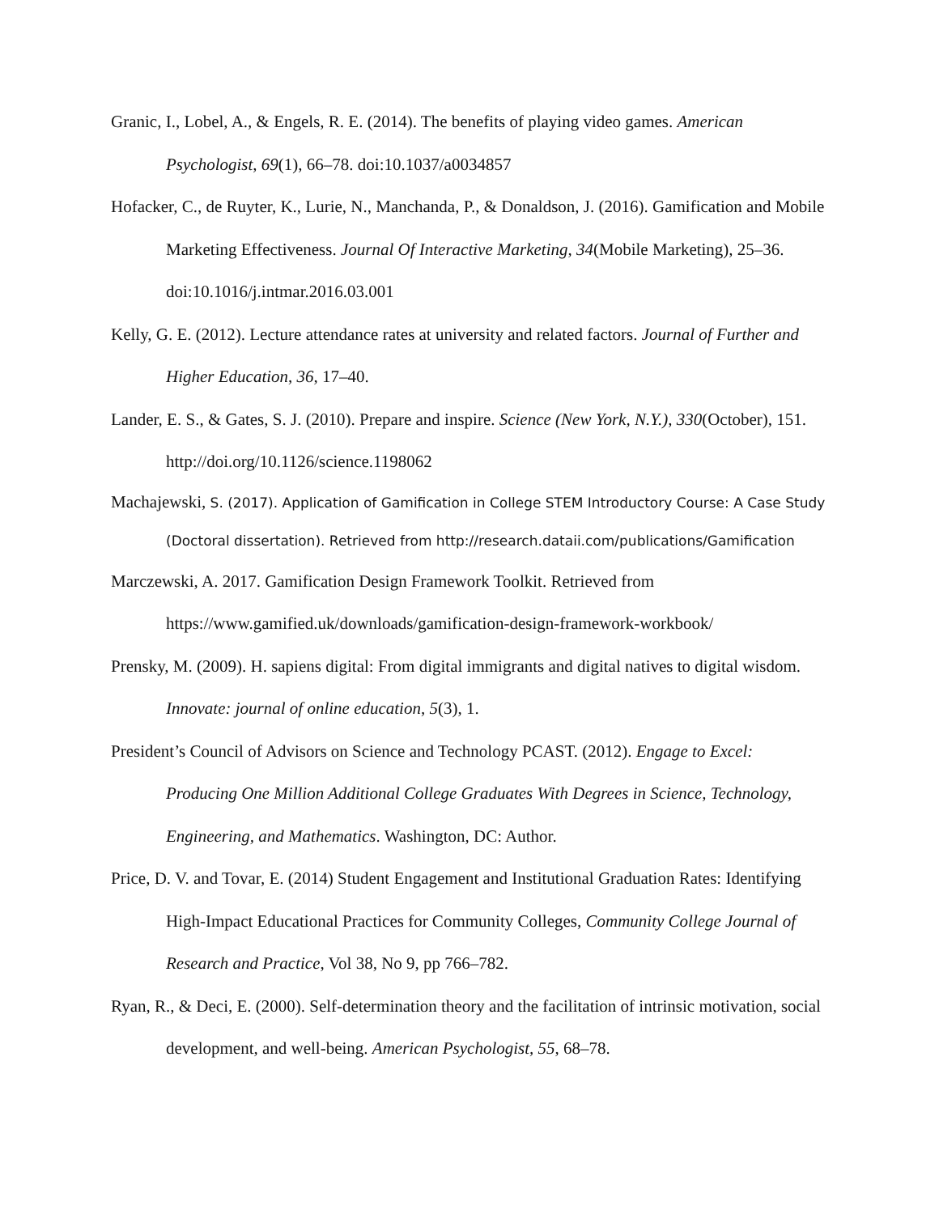Granic, I., Lobel, A., & Engels, R. E. (2014). The benefits of playing video games. American Psychologist, 69(1), 66–78. doi:10.1037/a0034857
Hofacker, C., de Ruyter, K., Lurie, N., Manchanda, P., & Donaldson, J. (2016). Gamification and Mobile Marketing Effectiveness. Journal Of Interactive Marketing, 34(Mobile Marketing), 25–36. doi:10.1016/j.intmar.2016.03.001
Kelly, G. E. (2012). Lecture attendance rates at university and related factors. Journal of Further and Higher Education, 36, 17–40.
Lander, E. S., & Gates, S. J. (2010). Prepare and inspire. Science (New York, N.Y.), 330(October), 151. http://doi.org/10.1126/science.1198062
Machajewski, S. (2017). Application of Gamification in College STEM Introductory Course: A Case Study (Doctoral dissertation). Retrieved from http://research.dataii.com/publications/Gamification
Marczewski, A. 2017. Gamification Design Framework Toolkit. Retrieved from https://www.gamified.uk/downloads/gamification-design-framework-workbook/
Prensky, M. (2009). H. sapiens digital: From digital immigrants and digital natives to digital wisdom. Innovate: journal of online education, 5(3), 1.
President’s Council of Advisors on Science and Technology PCAST. (2012). Engage to Excel: Producing One Million Additional College Graduates With Degrees in Science, Technology, Engineering, and Mathematics. Washington, DC: Author.
Price, D. V. and Tovar, E. (2014) Student Engagement and Institutional Graduation Rates: Identifying High-Impact Educational Practices for Community Colleges, Community College Journal of Research and Practice, Vol 38, No 9, pp 766–782.
Ryan, R., & Deci, E. (2000). Self-determination theory and the facilitation of intrinsic motivation, social development, and well-being. American Psychologist, 55, 68–78.